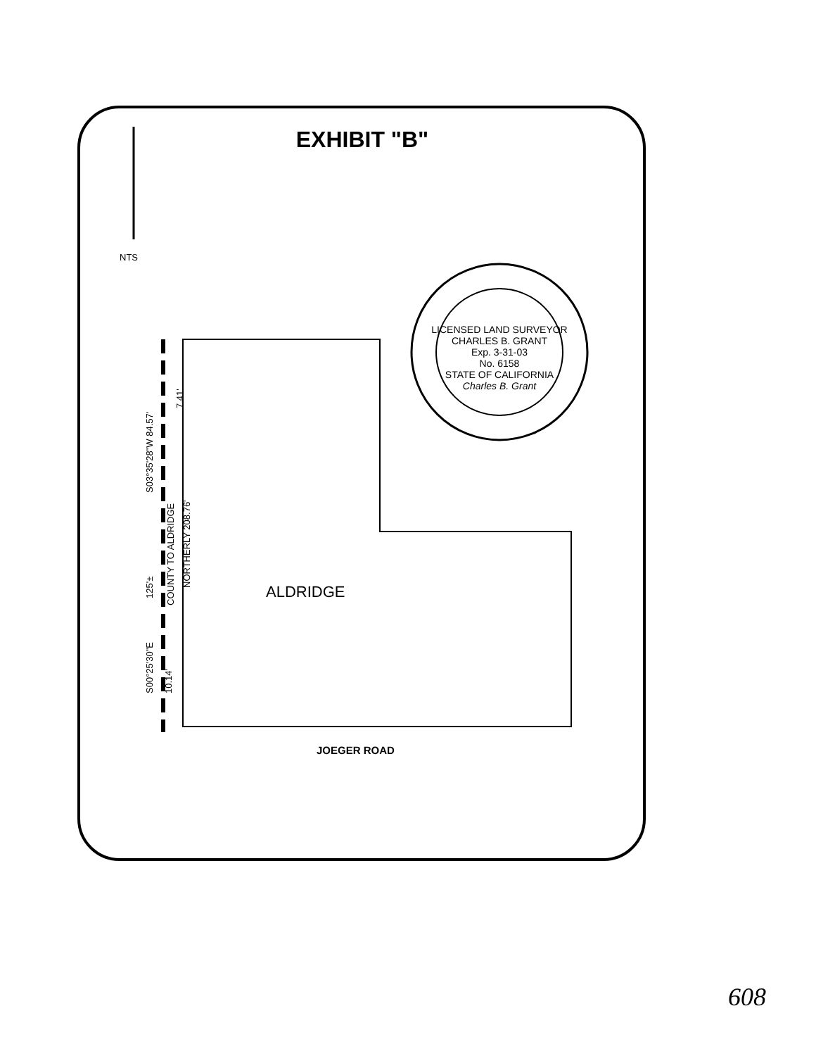EXHIBIT "B"
NTS
S03°35'28"W 84.57'
7.41'
COUNTY TO ALDRIDGE
NORTHERLY 208.76'
125'±
S00°25'30"E 10.14'
ALDRIDGE
JOEGER ROAD
LICENSED LAND SURVEYOR
CHARLES B. GRANT
Exp. 3-31-03
No. 6158
STATE OF CALIFORNIA
Charles B. Grant
608